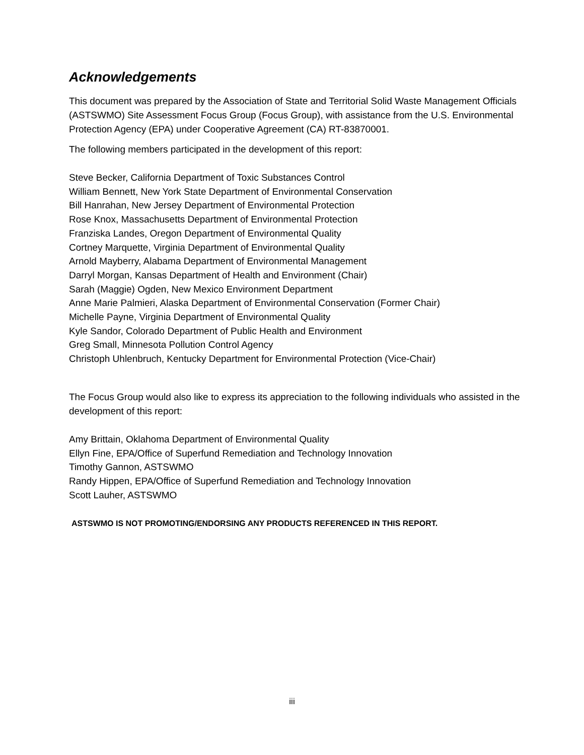Acknowledgements
This document was prepared by the Association of State and Territorial Solid Waste Management Officials (ASTSWMO) Site Assessment Focus Group (Focus Group), with assistance from the U.S. Environmental Protection Agency (EPA) under Cooperative Agreement (CA) RT-83870001.
The following members participated in the development of this report:
Steve Becker, California Department of Toxic Substances Control
William Bennett, New York State Department of Environmental Conservation
Bill Hanrahan, New Jersey Department of Environmental Protection
Rose Knox, Massachusetts Department of Environmental Protection
Franziska Landes, Oregon Department of Environmental Quality
Cortney Marquette, Virginia Department of Environmental Quality
Arnold Mayberry, Alabama Department of Environmental Management
Darryl Morgan, Kansas Department of Health and Environment (Chair)
Sarah (Maggie) Ogden, New Mexico Environment Department
Anne Marie Palmieri, Alaska Department of Environmental Conservation (Former Chair)
Michelle Payne, Virginia Department of Environmental Quality
Kyle Sandor, Colorado Department of Public Health and Environment
Greg Small, Minnesota Pollution Control Agency
Christoph Uhlenbruch, Kentucky Department for Environmental Protection (Vice-Chair)
The Focus Group would also like to express its appreciation to the following individuals who assisted in the development of this report:
Amy Brittain, Oklahoma Department of Environmental Quality
Ellyn Fine, EPA/Office of Superfund Remediation and Technology Innovation
Timothy Gannon, ASTSWMO
Randy Hippen, EPA/Office of Superfund Remediation and Technology Innovation
Scott Lauher, ASTSWMO
ASTSWMO IS NOT PROMOTING/ENDORSING ANY PRODUCTS REFERENCED IN THIS REPORT.
iii